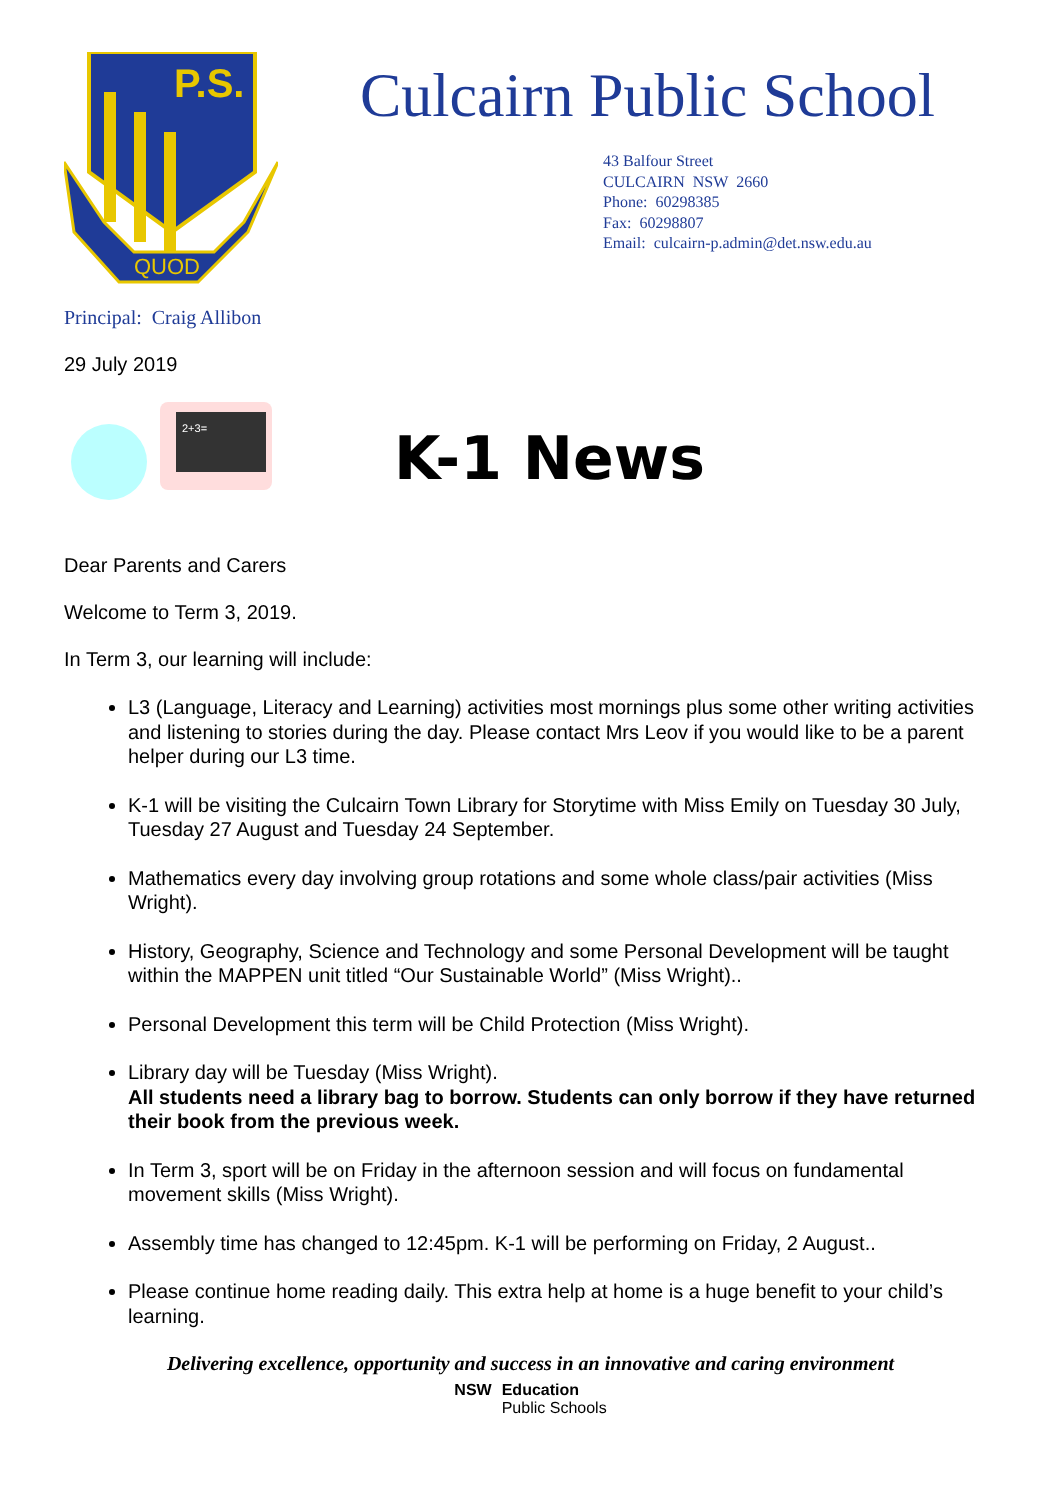P.S.
QUOD
Culcairn Public School
43 Balfour Street
CULCAIRN NSW 2660
Phone: 60298385
Fax: 60298807
Email: culcairn-p.admin@det.nsw.edu.au
Principal: Craig Allibon
29 July 2019
2+3=
K-1 News
Dear Parents and Carers
Welcome to Term 3, 2019.
In Term 3, our learning will include:
L3 (Language, Literacy and Learning) activities most mornings plus some other writing activities and listening to stories during the day. Please contact Mrs Leov if you would like to be a parent helper during our L3 time.
K-1 will be visiting the Culcairn Town Library for Storytime with Miss Emily on Tuesday 30 July, Tuesday 27 August and Tuesday 24 September.
Mathematics every day involving group rotations and some whole class/pair activities (Miss Wright).
History, Geography, Science and Technology and some Personal Development will be taught within the MAPPEN unit titled “Our Sustainable World” (Miss Wright)..
Personal Development this term will be Child Protection (Miss Wright).
Library day will be Tuesday (Miss Wright).
All students need a library bag to borrow. Students can only borrow if they have returned their book from the previous week.
In Term 3, sport will be on Friday in the afternoon session and will focus on fundamental movement skills (Miss Wright).
Assembly time has changed to 12:45pm. K-1 will be performing on Friday, 2 August..
Please continue home reading daily. This extra help at home is a huge benefit to your child’s learning.
Delivering excellence, opportunity and success in an innovative and caring environment
NSW Education
Public Schools